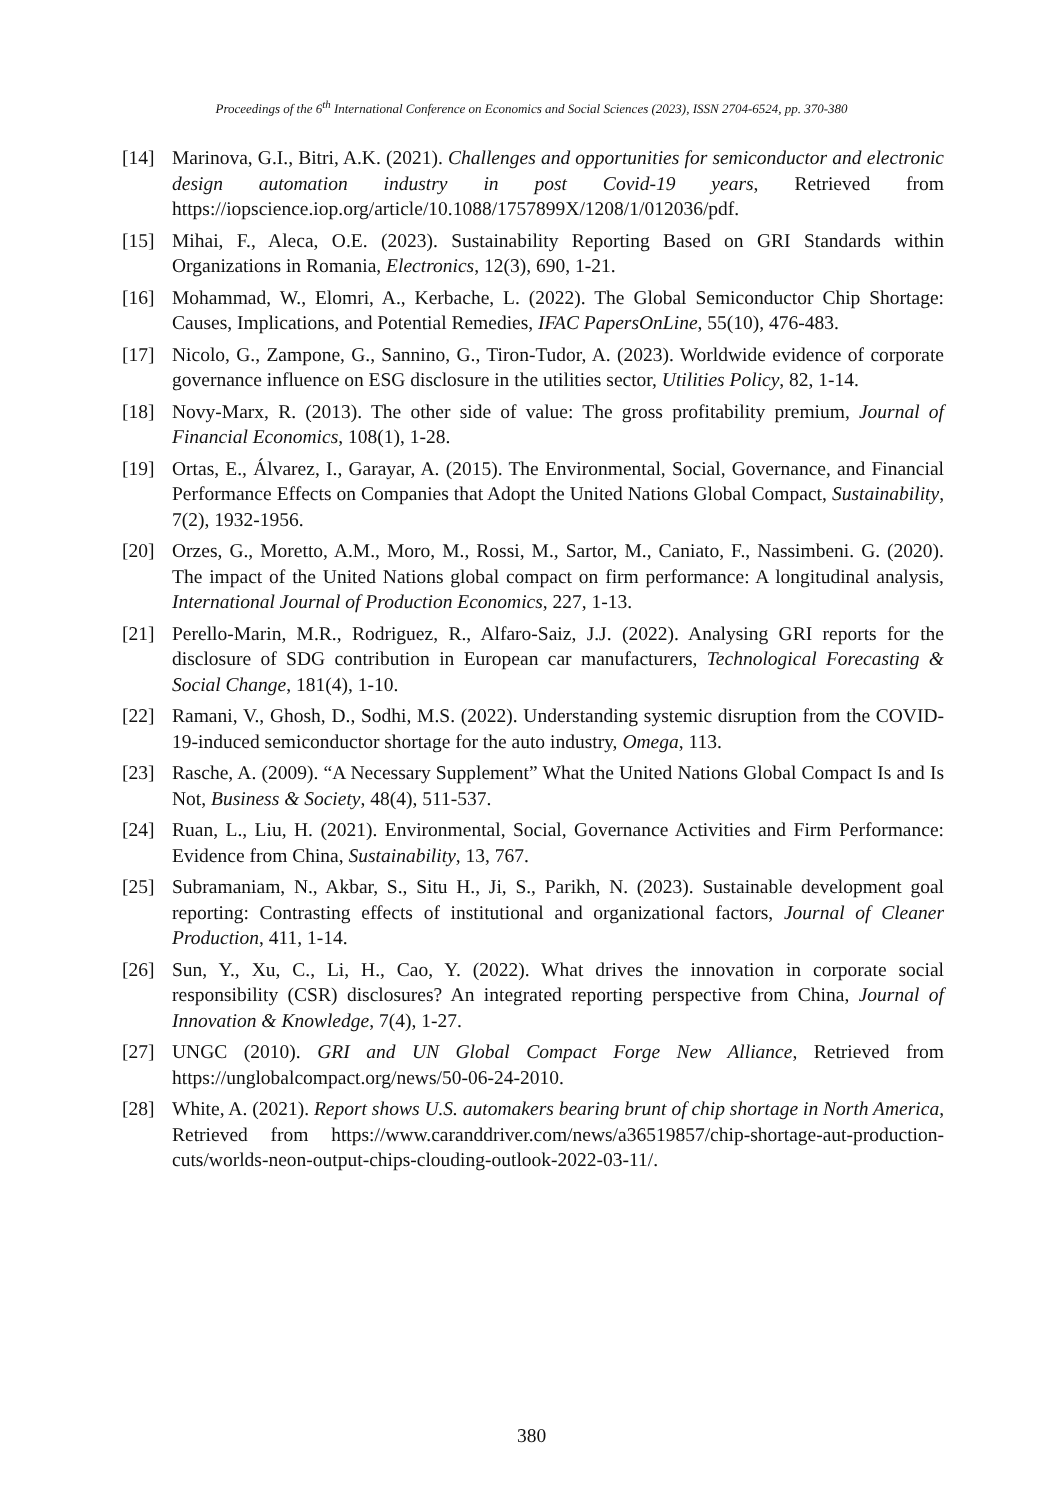Proceedings of the 6<sup>th</sup> International Conference on Economics and Social Sciences (2023), ISSN 2704-6524, pp. 370-380
[14] Marinova, G.I., Bitri, A.K. (2021). Challenges and opportunities for semiconductor and electronic design automation industry in post Covid-19 years, Retrieved from https://iopscience.iop.org/article/10.1088/1757899X/1208/1/012036/pdf.
[15] Mihai, F., Aleca, O.E. (2023). Sustainability Reporting Based on GRI Standards within Organizations in Romania, Electronics, 12(3), 690, 1-21.
[16] Mohammad, W., Elomri, A., Kerbache, L. (2022). The Global Semiconductor Chip Shortage: Causes, Implications, and Potential Remedies, IFAC PapersOnLine, 55(10), 476-483.
[17] Nicolo, G., Zampone, G., Sannino, G., Tiron-Tudor, A. (2023). Worldwide evidence of corporate governance influence on ESG disclosure in the utilities sector, Utilities Policy, 82, 1-14.
[18] Novy-Marx, R. (2013). The other side of value: The gross profitability premium, Journal of Financial Economics, 108(1), 1-28.
[19] Ortas, E., Álvarez, I., Garayar, A. (2015). The Environmental, Social, Governance, and Financial Performance Effects on Companies that Adopt the United Nations Global Compact, Sustainability, 7(2), 1932-1956.
[20] Orzes, G., Moretto, A.M., Moro, M., Rossi, M., Sartor, M., Caniato, F., Nassimbeni. G. (2020). The impact of the United Nations global compact on firm performance: A longitudinal analysis, International Journal of Production Economics, 227, 1-13.
[21] Perello-Marin, M.R., Rodriguez, R., Alfaro-Saiz, J.J. (2022). Analysing GRI reports for the disclosure of SDG contribution in European car manufacturers, Technological Forecasting & Social Change, 181(4), 1-10.
[22] Ramani, V., Ghosh, D., Sodhi, M.S. (2022). Understanding systemic disruption from the COVID-19-induced semiconductor shortage for the auto industry, Omega, 113.
[23] Rasche, A. (2009). “A Necessary Supplement” What the United Nations Global Compact Is and Is Not, Business & Society, 48(4), 511-537.
[24] Ruan, L., Liu, H. (2021). Environmental, Social, Governance Activities and Firm Performance: Evidence from China, Sustainability, 13, 767.
[25] Subramaniam, N., Akbar, S., Situ H., Ji, S., Parikh, N. (2023). Sustainable development goal reporting: Contrasting effects of institutional and organizational factors, Journal of Cleaner Production, 411, 1-14.
[26] Sun, Y., Xu, C., Li, H., Cao, Y. (2022). What drives the innovation in corporate social responsibility (CSR) disclosures? An integrated reporting perspective from China, Journal of Innovation & Knowledge, 7(4), 1-27.
[27] UNGC (2010). GRI and UN Global Compact Forge New Alliance, Retrieved from https://unglobalcompact.org/news/50-06-24-2010.
[28] White, A. (2021). Report shows U.S. automakers bearing brunt of chip shortage in North America, Retrieved from https://www.caranddriver.com/news/a36519857/chip-shortage-aut-production-cuts/worlds-neon-output-chips-clouding-outlook-2022-03-11/.
380